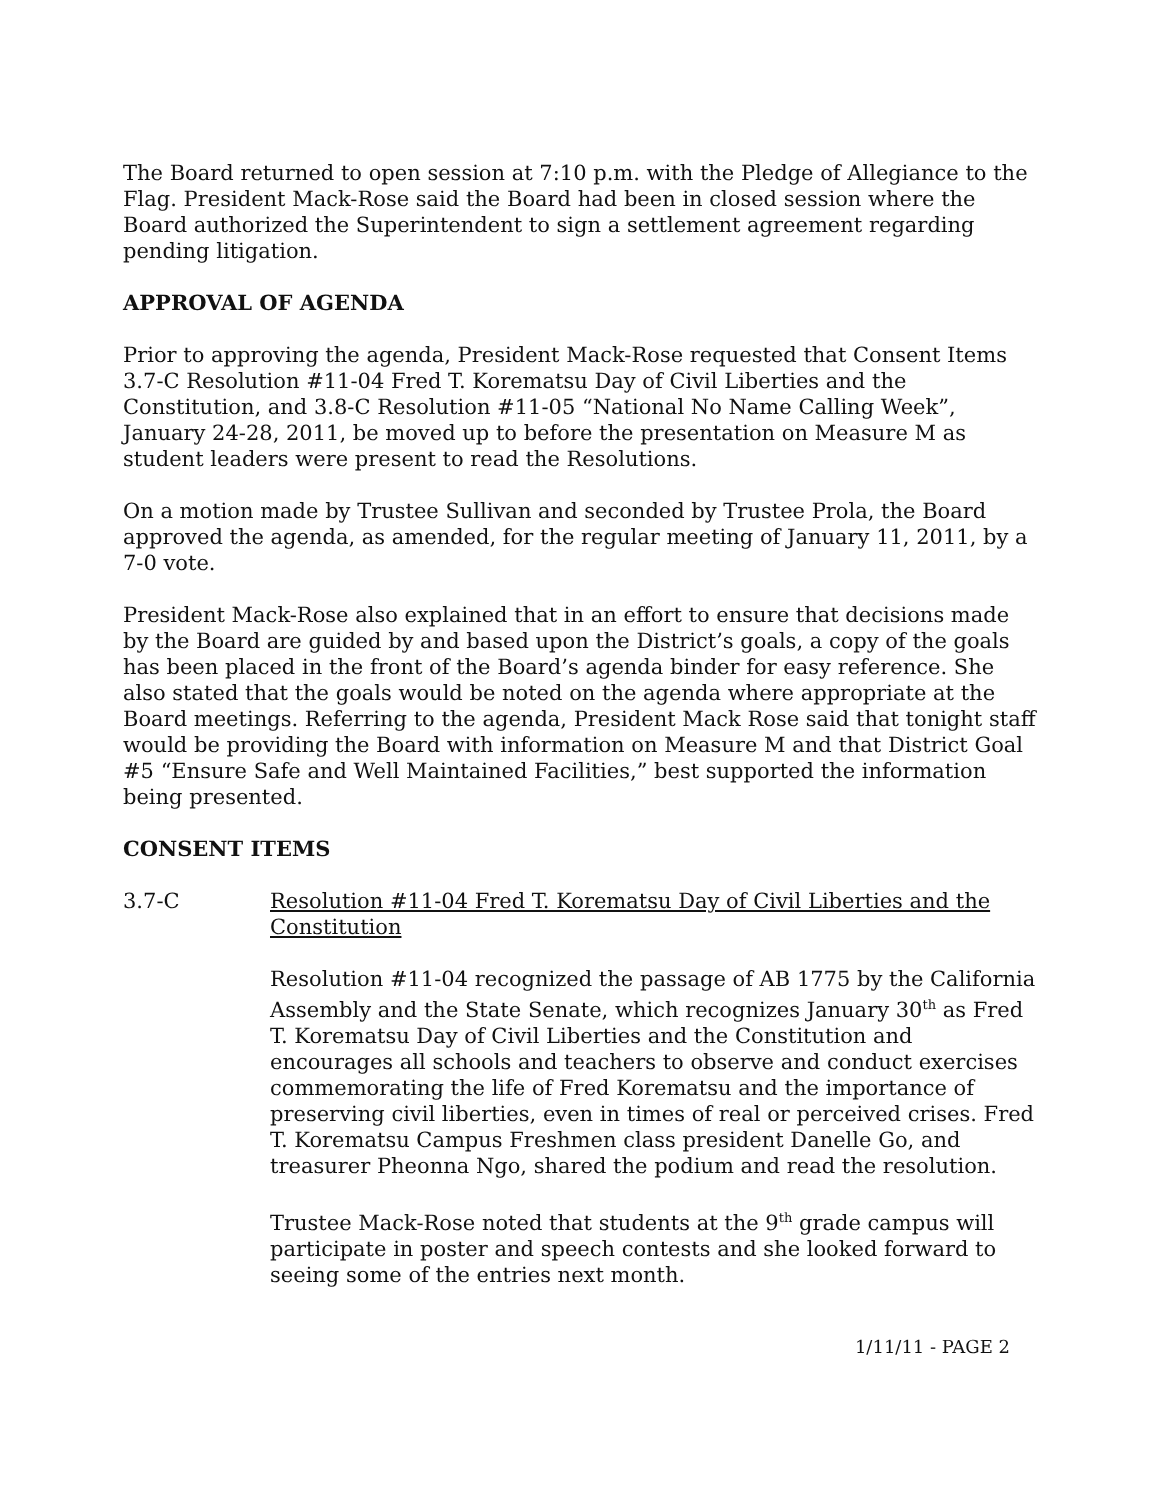The Board returned to open session at 7:10 p.m. with the Pledge of Allegiance to the Flag. President Mack-Rose said the Board had been in closed session where the Board authorized the Superintendent to sign a settlement agreement regarding pending litigation.
APPROVAL OF AGENDA
Prior to approving the agenda, President Mack-Rose requested that Consent Items 3.7-C Resolution #11-04 Fred T. Korematsu Day of Civil Liberties and the Constitution, and 3.8-C Resolution #11-05 “National No Name Calling Week”, January 24-28, 2011, be moved up to before the presentation on Measure M as student leaders were present to read the Resolutions.
On a motion made by Trustee Sullivan and seconded by Trustee Prola, the Board approved the agenda, as amended, for the regular meeting of January 11, 2011, by a 7-0 vote.
President Mack-Rose also explained that in an effort to ensure that decisions made by the Board are guided by and based upon the District’s goals, a copy of the goals has been placed in the front of the Board’s agenda binder for easy reference. She also stated that the goals would be noted on the agenda where appropriate at the Board meetings. Referring to the agenda, President Mack Rose said that tonight staff would be providing the Board with information on Measure M and that District Goal #5 “Ensure Safe and Well Maintained Facilities,” best supported the information being presented.
CONSENT ITEMS
3.7-C Resolution #11-04 Fred T. Korematsu Day of Civil Liberties and the Constitution
Resolution #11-04 recognized the passage of AB 1775 by the California Assembly and the State Senate, which recognizes January 30<sup>th</sup> as Fred T. Korematsu Day of Civil Liberties and the Constitution and encourages all schools and teachers to observe and conduct exercises commemorating the life of Fred Korematsu and the importance of preserving civil liberties, even in times of real or perceived crises. Fred T. Korematsu Campus Freshmen class president Danelle Go, and treasurer Pheonna Ngo, shared the podium and read the resolution.
Trustee Mack-Rose noted that students at the 9<sup>th</sup> grade campus will participate in poster and speech contests and she looked forward to seeing some of the entries next month.
1/11/11 - PAGE 2